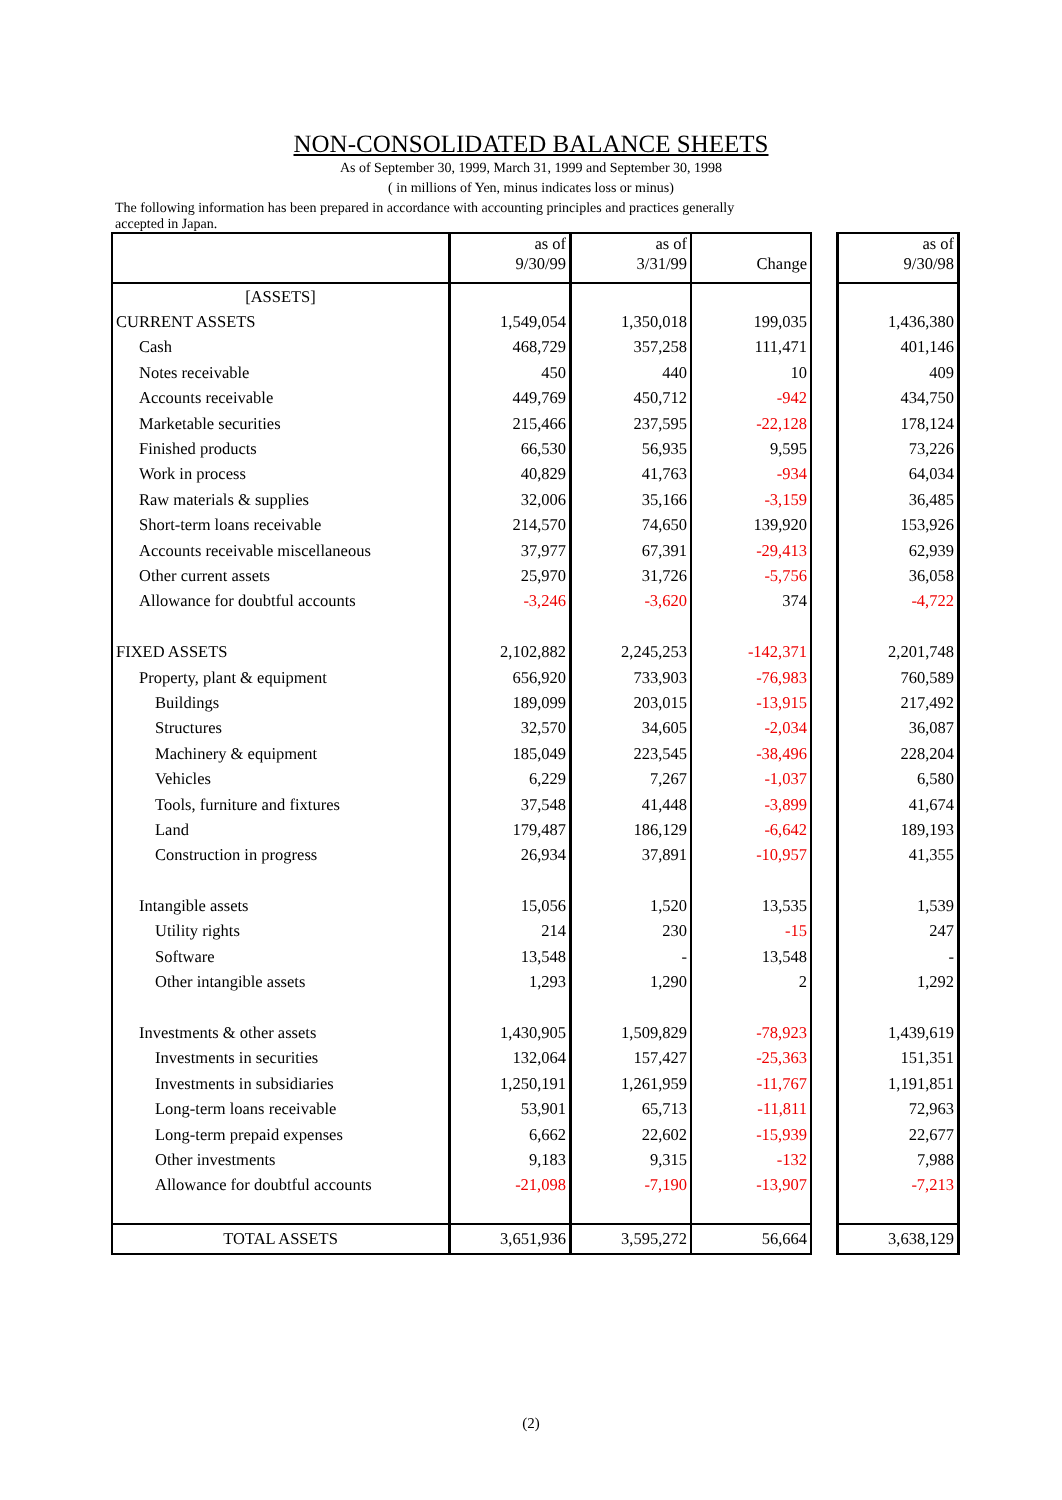NON-CONSOLIDATED BALANCE SHEETS
As of September 30, 1999, March 31, 1999 and September 30, 1998
( in millions of Yen, minus indicates loss or minus)
The following information has been prepared in accordance with accounting principles and practices generally accepted in Japan.
| | as of 9/30/99 | as of 3/31/99 | Change | | as of 9/30/98 |
| --- | --- | --- | --- | --- | --- |
| [ASSETS] | | | | | |
| CURRENT ASSETS | 1,549,054 | 1,350,018 | 199,035 | | 1,436,380 |
| Cash | 468,729 | 357,258 | 111,471 | | 401,146 |
| Notes receivable | 450 | 440 | 10 | | 409 |
| Accounts receivable | 449,769 | 450,712 | -942 | | 434,750 |
| Marketable securities | 215,466 | 237,595 | -22,128 | | 178,124 |
| Finished products | 66,530 | 56,935 | 9,595 | | 73,226 |
| Work in process | 40,829 | 41,763 | -934 | | 64,034 |
| Raw materials & supplies | 32,006 | 35,166 | -3,159 | | 36,485 |
| Short-term loans receivable | 214,570 | 74,650 | 139,920 | | 153,926 |
| Accounts receivable miscellaneous | 37,977 | 67,391 | -29,413 | | 62,939 |
| Other current assets | 25,970 | 31,726 | -5,756 | | 36,058 |
| Allowance for doubtful accounts | -3,246 | -3,620 | 374 | | -4,722 |
| FIXED ASSETS | 2,102,882 | 2,245,253 | -142,371 | | 2,201,748 |
| Property, plant & equipment | 656,920 | 733,903 | -76,983 | | 760,589 |
| Buildings | 189,099 | 203,015 | -13,915 | | 217,492 |
| Structures | 32,570 | 34,605 | -2,034 | | 36,087 |
| Machinery & equipment | 185,049 | 223,545 | -38,496 | | 228,204 |
| Vehicles | 6,229 | 7,267 | -1,037 | | 6,580 |
| Tools, furniture and fixtures | 37,548 | 41,448 | -3,899 | | 41,674 |
| Land | 179,487 | 186,129 | -6,642 | | 189,193 |
| Construction in progress | 26,934 | 37,891 | -10,957 | | 41,355 |
| Intangible assets | 15,056 | 1,520 | 13,535 | | 1,539 |
| Utility rights | 214 | 230 | -15 | | 247 |
| Software | 13,548 | - | 13,548 | | - |
| Other intangible assets | 1,293 | 1,290 | 2 | | 1,292 |
| Investments & other assets | 1,430,905 | 1,509,829 | -78,923 | | 1,439,619 |
| Investments in securities | 132,064 | 157,427 | -25,363 | | 151,351 |
| Investments in subsidiaries | 1,250,191 | 1,261,959 | -11,767 | | 1,191,851 |
| Long-term loans receivable | 53,901 | 65,713 | -11,811 | | 72,963 |
| Long-term prepaid expenses | 6,662 | 22,602 | -15,939 | | 22,677 |
| Other investments | 9,183 | 9,315 | -132 | | 7,988 |
| Allowance for doubtful accounts | -21,098 | -7,190 | -13,907 | | -7,213 |
| TOTAL ASSETS | 3,651,936 | 3,595,272 | 56,664 | | 3,638,129 |
(2)